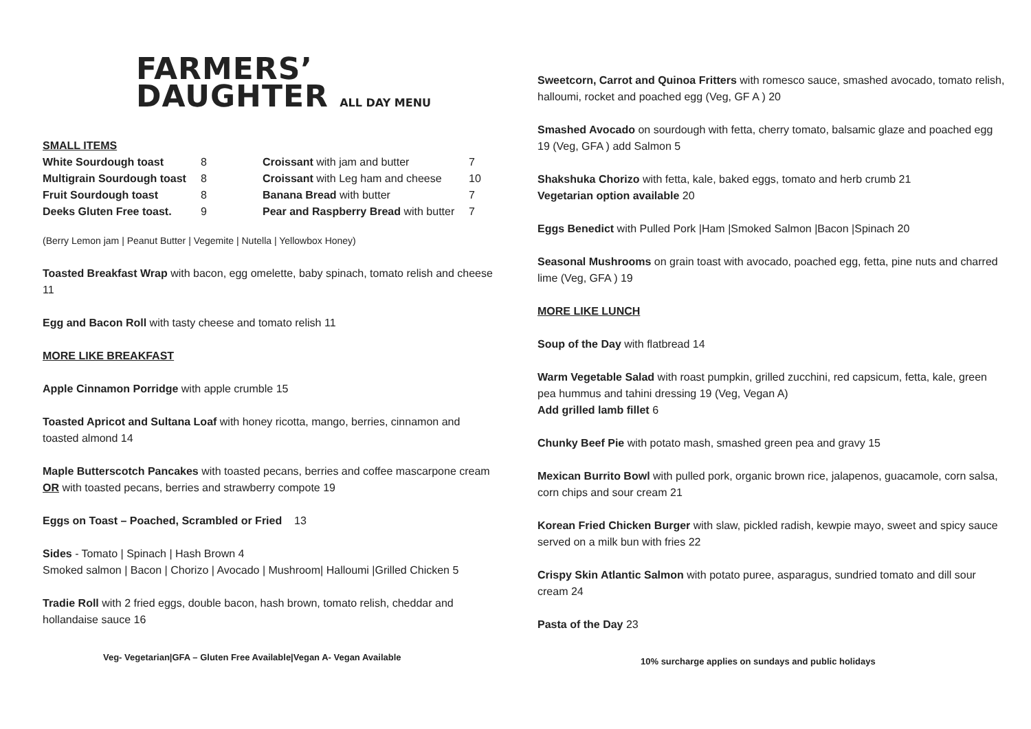FARMERS’
DAUGHTER ALL DAY MENU
SMALL ITEMS
| White Sourdough toast | 8 | Croissant with jam and butter | 7 |
| Multigrain Sourdough toast | 8 | Croissant with Leg ham and cheese | 10 |
| Fruit Sourdough toast | 8 | Banana Bread with butter | 7 |
| Deeks Gluten Free toast. | 9 | Pear and Raspberry Bread with butter | 7 |
(Berry Lemon jam | Peanut Butter | Vegemite | Nutella | Yellowbox Honey)
Toasted Breakfast Wrap with bacon, egg omelette, baby spinach, tomato relish and cheese 11
Egg and Bacon Roll with tasty cheese and tomato relish 11
MORE LIKE BREAKFAST
Apple Cinnamon Porridge with apple crumble 15
Toasted Apricot and Sultana Loaf with honey ricotta, mango, berries, cinnamon and toasted almond 14
Maple Butterscotch Pancakes with toasted pecans, berries and coffee mascarpone cream OR with toasted pecans, berries and strawberry compote 19
Eggs on Toast – Poached, Scrambled or Fried 13
Sides - Tomato | Spinach | Hash Brown 4
Smoked salmon | Bacon | Chorizo | Avocado | Mushroom| Halloumi |Grilled Chicken 5
Tradie Roll with 2 fried eggs, double bacon, hash brown, tomato relish, cheddar and hollandaise sauce 16
Sweetcorn, Carrot and Quinoa Fritters with romesco sauce, smashed avocado, tomato relish, halloumi, rocket and poached egg (Veg, GF A ) 20
Smashed Avocado on sourdough with fetta, cherry tomato, balsamic glaze and poached egg 19 (Veg, GFA ) add Salmon 5
Shakshuka Chorizo with fetta, kale, baked eggs, tomato and herb crumb 21
Vegetarian option available 20
Eggs Benedict with Pulled Pork |Ham |Smoked Salmon |Bacon |Spinach 20
Seasonal Mushrooms on grain toast with avocado, poached egg, fetta, pine nuts and charred lime (Veg, GFA ) 19
MORE LIKE LUNCH
Soup of the Day with flatbread 14
Warm Vegetable Salad with roast pumpkin, grilled zucchini, red capsicum, fetta, kale, green pea hummus and tahini dressing 19 (Veg, Vegan A)
Add grilled lamb fillet 6
Chunky Beef Pie with potato mash, smashed green pea and gravy 15
Mexican Burrito Bowl with pulled pork, organic brown rice, jalapenos, guacamole, corn salsa, corn chips and sour cream 21
Korean Fried Chicken Burger with slaw, pickled radish, kewpie mayo, sweet and spicy sauce served on a milk bun with fries 22
Crispy Skin Atlantic Salmon with potato puree, asparagus, sundried tomato and dill sour cream 24
Pasta of the Day 23
Veg- Vegetarian|GFA – Gluten Free Available|Vegan A- Vegan Available
10% surcharge applies on sundays and public holidays